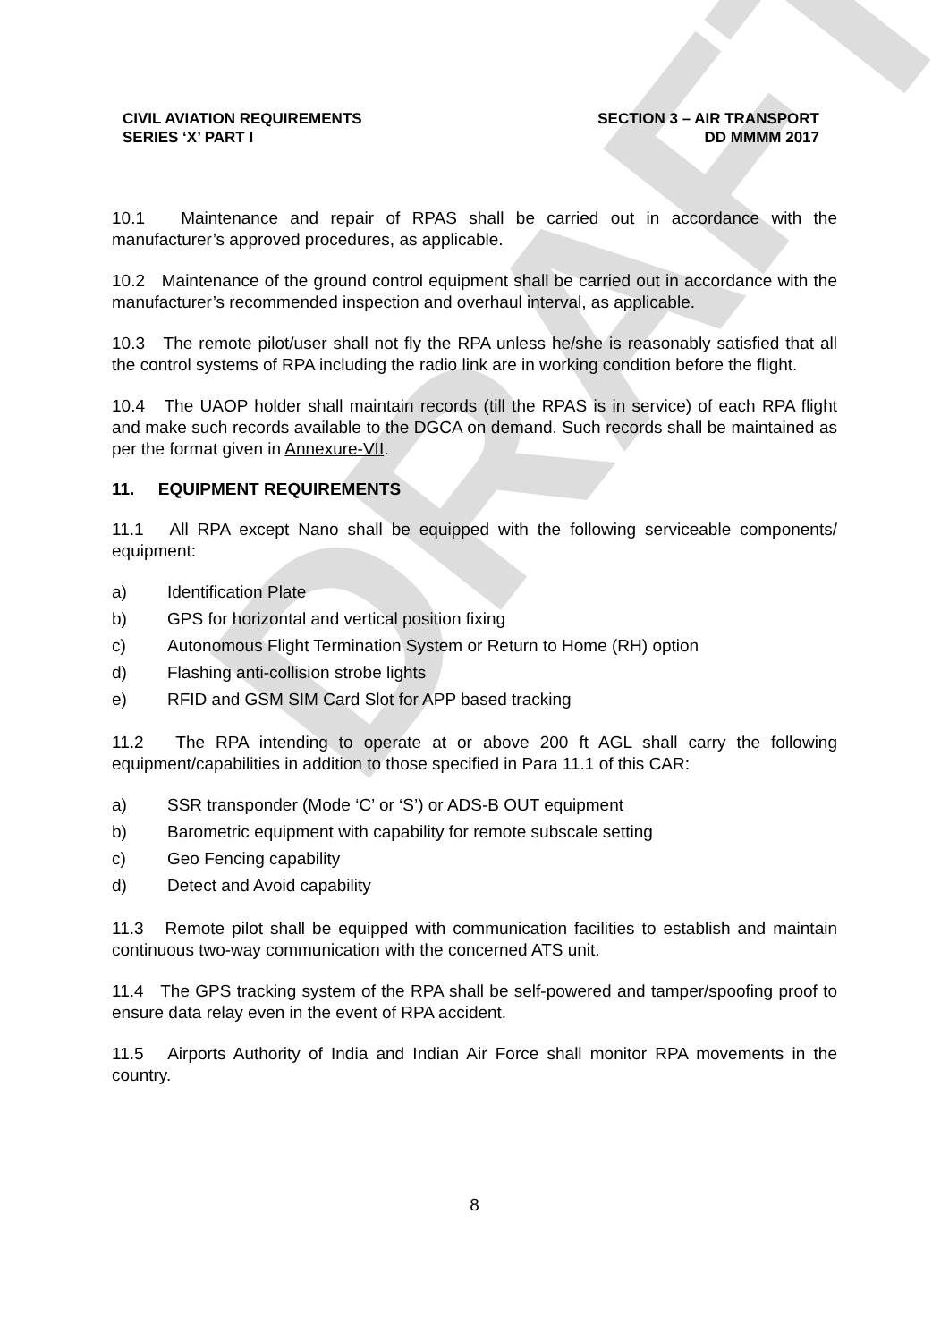DRAFT
CIVIL AVIATION REQUIREMENTS
SERIES ‘X’ PART I
SECTION 3 – AIR TRANSPORT
DD MMMM 2017
10.1 Maintenance and repair of RPAS shall be carried out in accordance with the manufacturer’s approved procedures, as applicable.
10.2 Maintenance of the ground control equipment shall be carried out in accordance with the manufacturer’s recommended inspection and overhaul interval, as applicable.
10.3 The remote pilot/user shall not fly the RPA unless he/she is reasonably satisfied that all the control systems of RPA including the radio link are in working condition before the flight.
10.4 The UAOP holder shall maintain records (till the RPAS is in service) of each RPA flight and make such records available to the DGCA on demand. Such records shall be maintained as per the format given in Annexure-VII.
11. EQUIPMENT REQUIREMENTS
11.1 All RPA except Nano shall be equipped with the following serviceable components/ equipment:
a) Identification Plate
b) GPS for horizontal and vertical position fixing
c) Autonomous Flight Termination System or Return to Home (RH) option
d) Flashing anti-collision strobe lights
e) RFID and GSM SIM Card Slot for APP based tracking
11.2 The RPA intending to operate at or above 200 ft AGL shall carry the following equipment/capabilities in addition to those specified in Para 11.1 of this CAR:
a) SSR transponder (Mode ‘C’ or ‘S’) or ADS-B OUT equipment
b) Barometric equipment with capability for remote subscale setting
c) Geo Fencing capability
d) Detect and Avoid capability
11.3 Remote pilot shall be equipped with communication facilities to establish and maintain continuous two-way communication with the concerned ATS unit.
11.4 The GPS tracking system of the RPA shall be self-powered and tamper/spoofing proof to ensure data relay even in the event of RPA accident.
11.5 Airports Authority of India and Indian Air Force shall monitor RPA movements in the country.
8